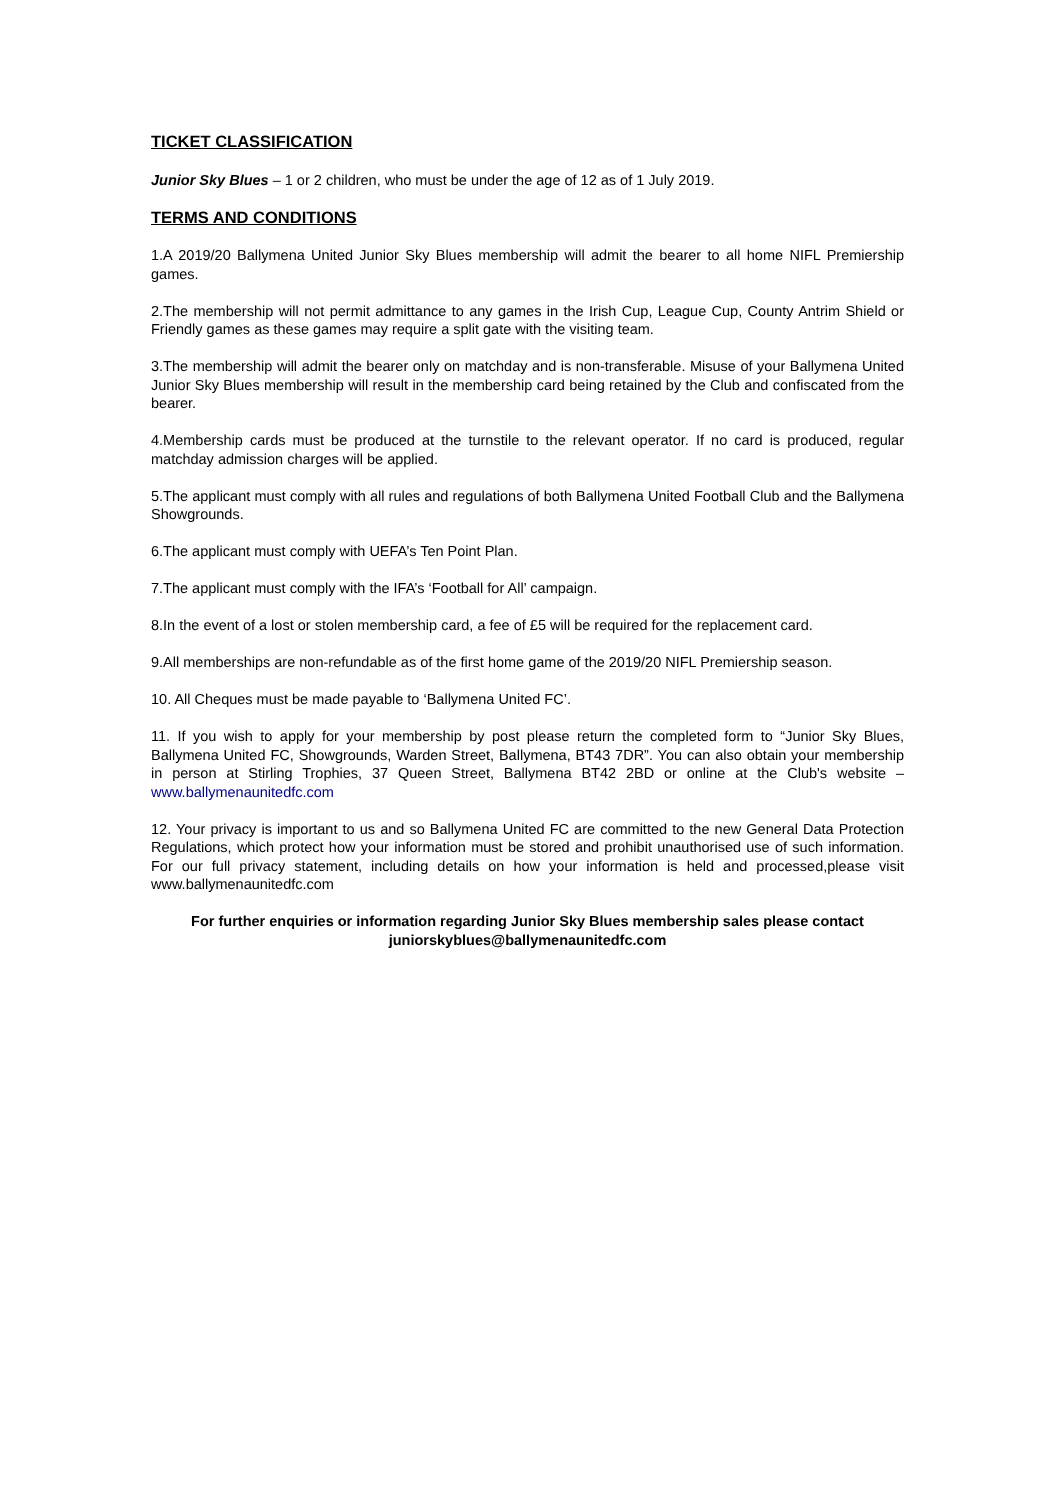TICKET CLASSIFICATION
Junior Sky Blues – 1 or 2 children, who must be under the age of 12 as of 1 July 2019.
TERMS AND CONDITIONS
1.A 2019/20 Ballymena United Junior Sky Blues membership will admit the bearer to all home NIFL Premiership games.
2.The membership will not permit admittance to any games in the Irish Cup, League Cup, County Antrim Shield or Friendly games as these games may require a split gate with the visiting team.
3.The membership will admit the bearer only on matchday and is non-transferable. Misuse of your Ballymena United Junior Sky Blues membership will result in the membership card being retained by the Club and confiscated from the bearer.
4.Membership cards must be produced at the turnstile to the relevant operator. If no card is produced, regular matchday admission charges will be applied.
5.The applicant must comply with all rules and regulations of both Ballymena United Football Club and the Ballymena Showgrounds.
6.The applicant must comply with UEFA’s Ten Point Plan.
7.The applicant must comply with the IFA’s ‘Football for All’ campaign.
8.In the event of a lost or stolen membership card, a fee of £5 will be required for the replacement card.
9.All memberships are non-refundable as of the first home game of the 2019/20 NIFL Premiership season.
10. All Cheques must be made payable to ‘Ballymena United FC’.
11. If you wish to apply for your membership by post please return the completed form to “Junior Sky Blues, Ballymena United FC, Showgrounds, Warden Street, Ballymena, BT43 7DR”. You can also obtain your membership in person at Stirling Trophies, 37 Queen Street, Ballymena BT42 2BD or online at the Club's website – www.ballymenaunitedfc.com
12. Your privacy is important to us and so Ballymena United FC are committed to the new General Data Protection Regulations, which protect how your information must be stored and prohibit unauthorised use of such information. For our full privacy statement, including details on how your information is held and processed,please visit www.ballymenaunitedfc.com
For further enquiries or information regarding Junior Sky Blues membership sales please contact
juniorskyblues@ballymenaunitedfc.com